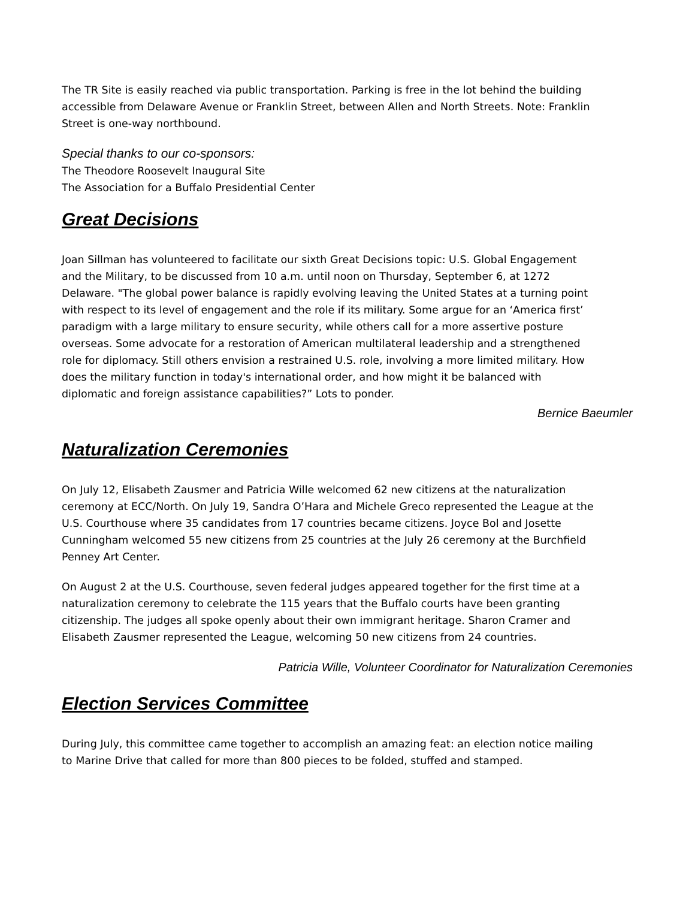The TR Site is easily reached via public transportation. Parking is free in the lot behind the building accessible from Delaware Avenue or Franklin Street, between Allen and North Streets. Note: Franklin Street is one-way northbound.
Special thanks to our co-sponsors:
The Theodore Roosevelt Inaugural Site
The Association for a Buffalo Presidential Center
Great Decisions
Joan Sillman has volunteered to facilitate our sixth Great Decisions topic: U.S. Global Engagement and the Military, to be discussed from 10 a.m. until noon on Thursday, September 6, at 1272 Delaware. "The global power balance is rapidly evolving leaving the United States at a turning point with respect to its level of engagement and the role if its military. Some argue for an ‘America first’ paradigm with a large military to ensure security, while others call for a more assertive posture overseas. Some advocate for a restoration of American multilateral leadership and a strengthened role for diplomacy. Still others envision a restrained U.S. role, involving a more limited military. How does the military function in today's international order, and how might it be balanced with diplomatic and foreign assistance capabilities?” Lots to ponder.
Bernice Baeumler
Naturalization Ceremonies
On July 12, Elisabeth Zausmer and Patricia Wille welcomed 62 new citizens at the naturalization ceremony at ECC/North. On July 19, Sandra O’Hara and Michele Greco represented the League at the U.S. Courthouse where 35 candidates from 17 countries became citizens. Joyce Bol and Josette Cunningham welcomed 55 new citizens from 25 countries at the July 26 ceremony at the Burchfield Penney Art Center.
On August 2 at the U.S. Courthouse, seven federal judges appeared together for the first time at a naturalization ceremony to celebrate the 115 years that the Buffalo courts have been granting citizenship. The judges all spoke openly about their own immigrant heritage. Sharon Cramer and Elisabeth Zausmer represented the League, welcoming 50 new citizens from 24 countries.
Patricia Wille, Volunteer Coordinator for Naturalization Ceremonies
Election Services Committee
During July, this committee came together to accomplish an amazing feat: an election notice mailing to Marine Drive that called for more than 800 pieces to be folded, stuffed and stamped.